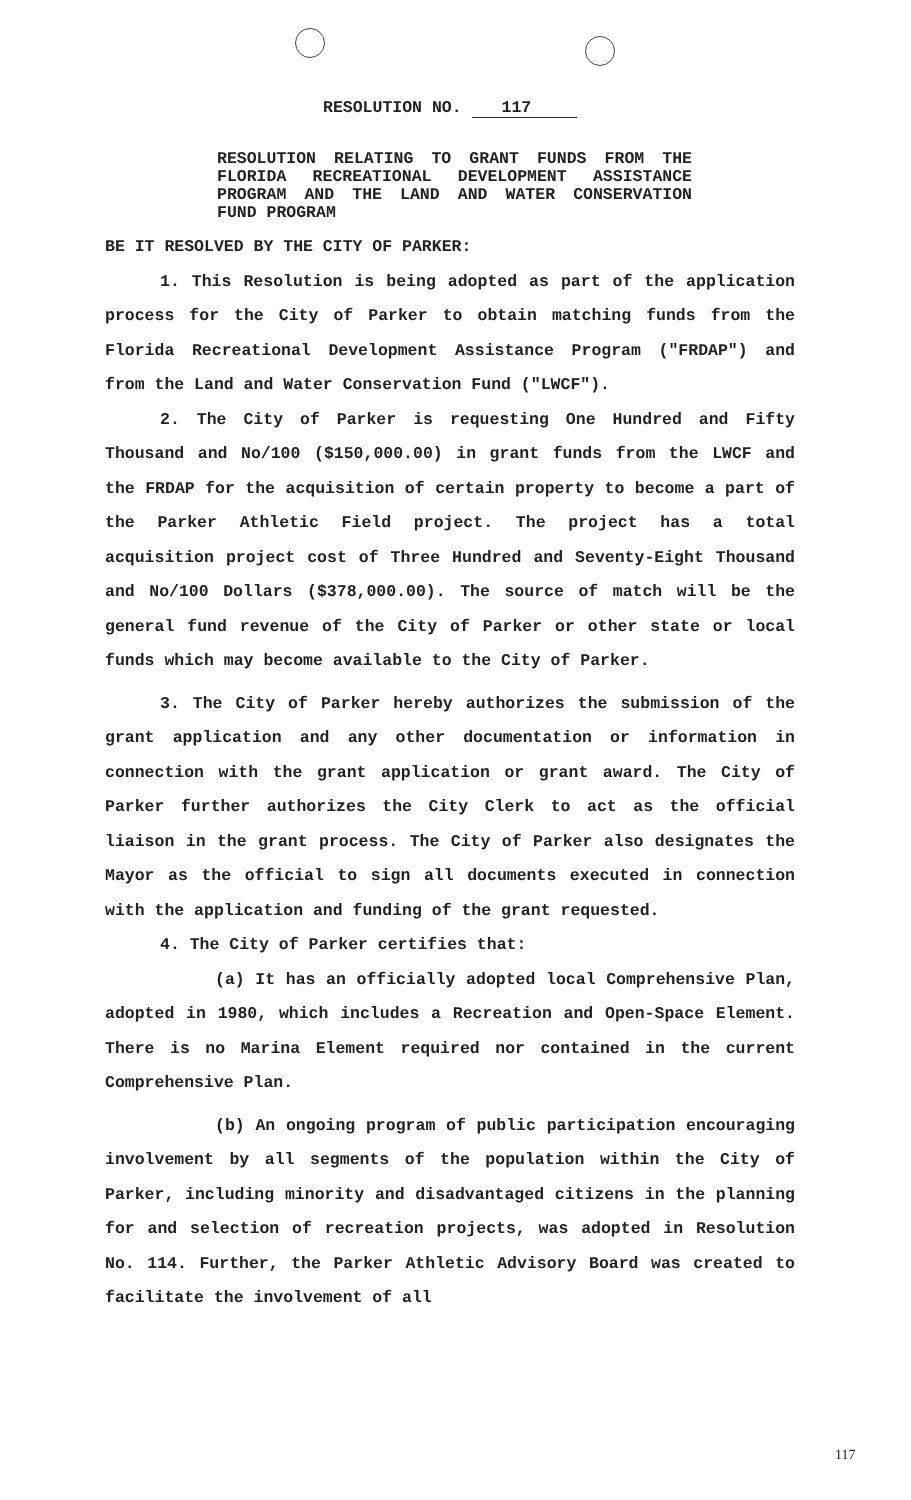RESOLUTION NO. 117
RESOLUTION RELATING TO GRANT FUNDS FROM THE FLORIDA RECREATIONAL DEVELOPMENT ASSISTANCE PROGRAM AND THE LAND AND WATER CONSERVATION FUND PROGRAM
BE IT RESOLVED BY THE CITY OF PARKER:
1. This Resolution is being adopted as part of the application process for the City of Parker to obtain matching funds from the Florida Recreational Development Assistance Program ("FRDAP") and from the Land and Water Conservation Fund ("LWCF").
2. The City of Parker is requesting One Hundred and Fifty Thousand and No/100 ($150,000.00) in grant funds from the LWCF and the FRDAP for the acquisition of certain property to become a part of the Parker Athletic Field project. The project has a total acquisition project cost of Three Hundred and Seventy-Eight Thousand and No/100 Dollars ($378,000.00). The source of match will be the general fund revenue of the City of Parker or other state or local funds which may become available to the City of Parker.
3. The City of Parker hereby authorizes the submission of the grant application and any other documentation or information in connection with the grant application or grant award. The City of Parker further authorizes the City Clerk to act as the official liaison in the grant process. The City of Parker also designates the Mayor as the official to sign all documents executed in connection with the application and funding of the grant requested.
4. The City of Parker certifies that:
(a) It has an officially adopted local Comprehensive Plan, adopted in 1980, which includes a Recreation and Open-Space Element. There is no Marina Element required nor contained in the current Comprehensive Plan.
(b) An ongoing program of public participation encouraging involvement by all segments of the population within the City of Parker, including minority and disadvantaged citizens in the planning for and selection of recreation projects, was adopted in Resolution No. 114. Further, the Parker Athletic Advisory Board was created to facilitate the involvement of all
117